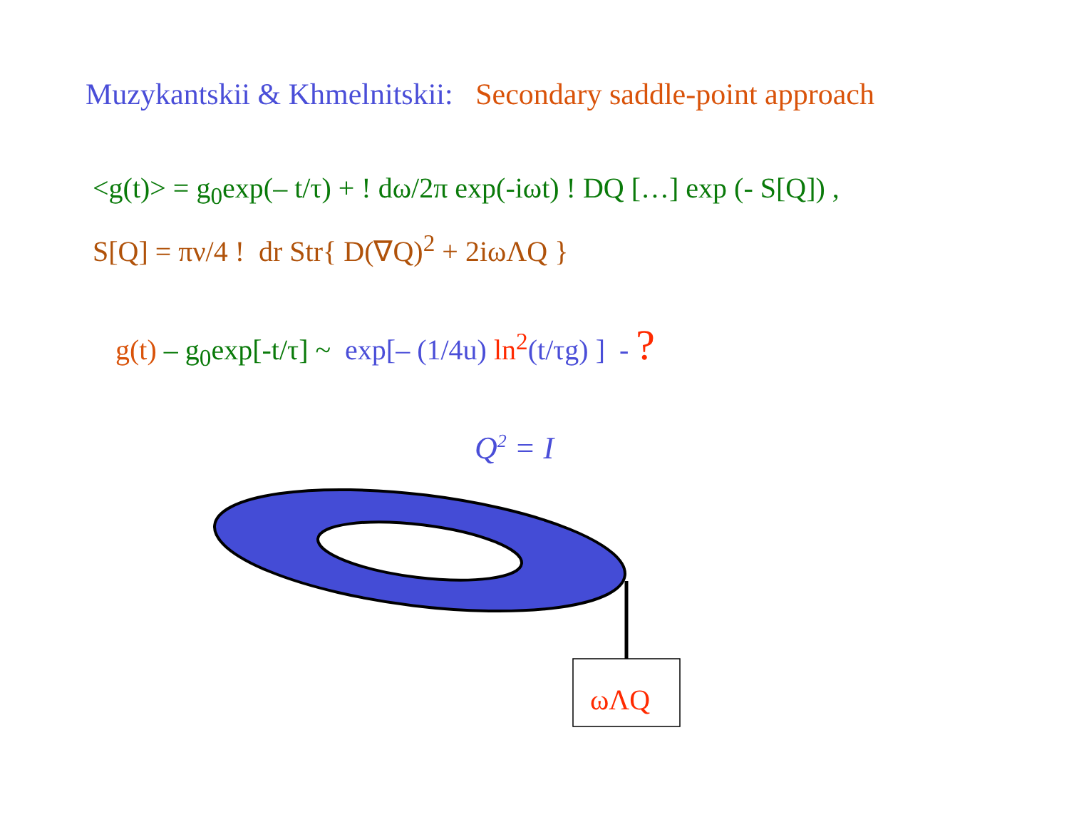Muzykantskii & Khmelnitskii: Secondary saddle-point approach
<g(t)> = g<sub>0</sub>exp(– t/τ) + ! dω/2π exp(-iωt) ! DQ […] exp (- S[Q]) ,
S[Q] = πν/4 ! dr Str{ D(∇Q)<sup>2</sup> + 2iωΛQ }
g(t) – g<sub>0</sub>exp[-t/τ] ~ exp[– (1/4u) ln<sup>2</sup>(t/τg) ] - ?
Q<sup>2</sup> = I
ωΛQ